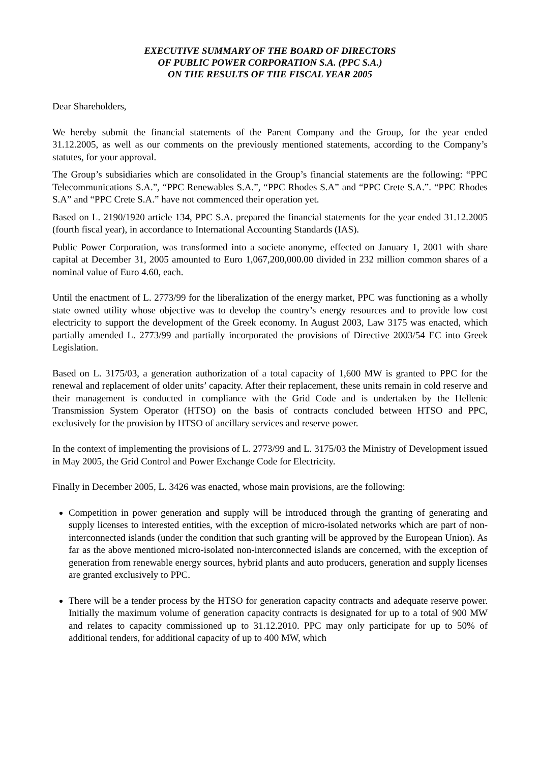EXECUTIVE SUMMARY OF THE BOARD OF DIRECTORS
OF PUBLIC POWER CORPORATION S.A. (PPC S.A.)
ON THE RESULTS OF THE FISCAL YEAR 2005
Dear Shareholders,
We hereby submit the financial statements of the Parent Company and the Group, for the year ended 31.12.2005, as well as our comments on the previously mentioned statements, according to the Company’s statutes, for your approval.
The Group’s subsidiaries which are consolidated in the Group’s financial statements are the following: “PPC Telecommunications S.A.”, “PPC Renewables S.A.”, “PPC Rhodes S.A” and “PPC Crete S.A.”. “PPC Rhodes S.A” and “PPC Crete S.A.” have not commenced their operation yet.
Based on L. 2190/1920 article 134, PPC S.A. prepared the financial statements for the year ended 31.12.2005 (fourth fiscal year), in accordance to International Accounting Standards (IAS).
Public Power Corporation, was transformed into a societe anonyme, effected on January 1, 2001 with share capital at December 31, 2005 amounted to Euro 1,067,200,000.00 divided in 232 million common shares of a nominal value of Euro 4.60, each.
Until the enactment of L. 2773/99 for the liberalization of the energy market, PPC was functioning as a wholly state owned utility whose objective was to develop the country’s energy resources and to provide low cost electricity to support the development of the Greek economy. In August 2003, Law 3175 was enacted, which partially amended L. 2773/99 and partially incorporated the provisions of Directive 2003/54 EC into Greek Legislation.
Based on L. 3175/03, a generation authorization of a total capacity of 1,600 MW is granted to PPC for the renewal and replacement of older units’ capacity. After their replacement, these units remain in cold reserve and their management is conducted in compliance with the Grid Code and is undertaken by the Hellenic Transmission System Operator (HTSO) on the basis of contracts concluded between HTSO and PPC, exclusively for the provision by HTSO of ancillary services and reserve power.
In the context of implementing the provisions of L. 2773/99 and L. 3175/03 the Ministry of Development issued in May 2005, the Grid Control and Power Exchange Code for Electricity.
Finally in December 2005, L. 3426 was enacted, whose main provisions, are the following:
Competition in power generation and supply will be introduced through the granting of generating and supply licenses to interested entities, with the exception of micro-isolated networks which are part of non-interconnected islands (under the condition that such granting will be approved by the European Union). As far as the above mentioned micro-isolated non-interconnected islands are concerned, with the exception of generation from renewable energy sources, hybrid plants and auto producers, generation and supply licenses are granted exclusively to PPC.
There will be a tender process by the HTSO for generation capacity contracts and adequate reserve power. Initially the maximum volume of generation capacity contracts is designated for up to a total of 900 MW and relates to capacity commissioned up to 31.12.2010. PPC may only participate for up to 50% of additional tenders, for additional capacity of up to 400 MW, which